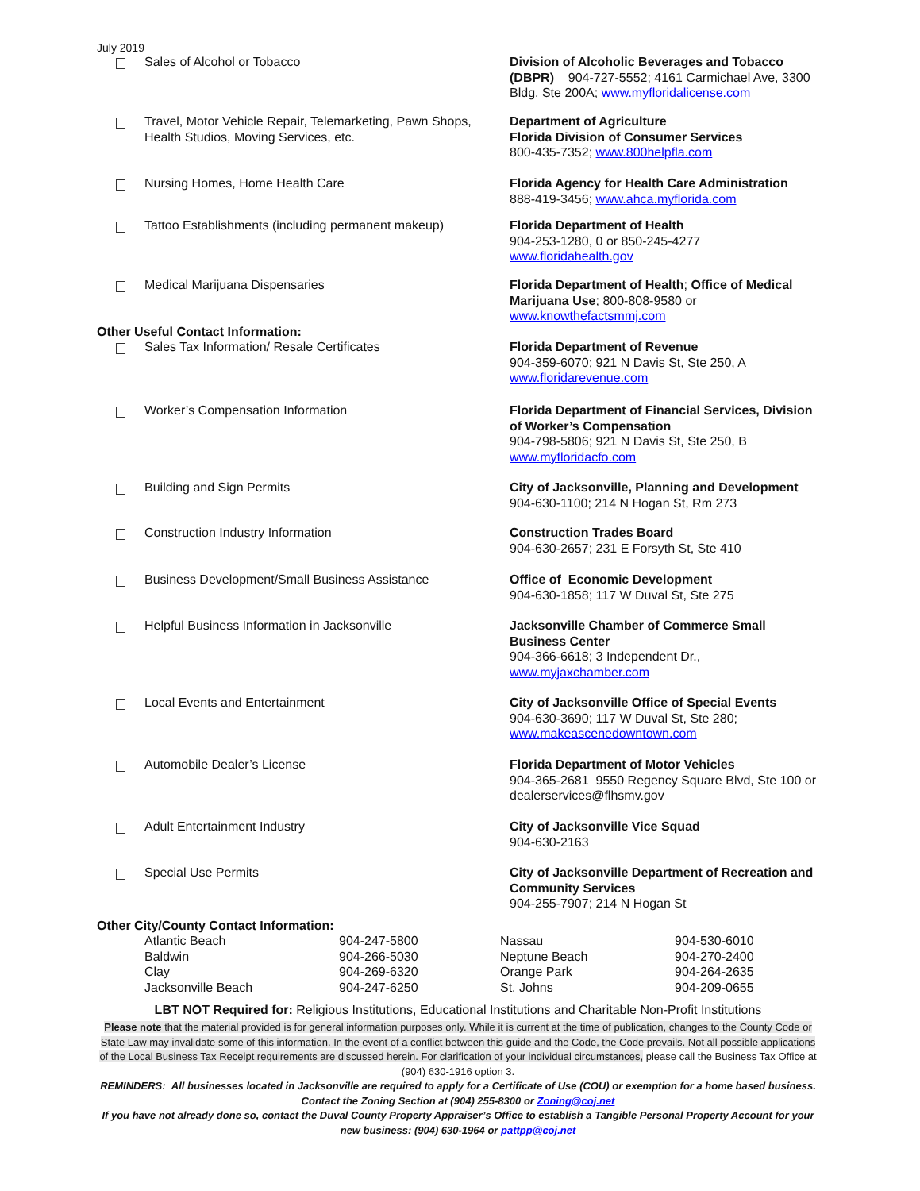July 2019
| | Sales of Alcohol or Tobacco | Division of Alcoholic Beverages and Tobacco (DBPR) 904-727-5552; 4161 Carmichael Ave, 3300 Bldg, Ste 200A; www.myfloridalicense.com |
| | Travel, Motor Vehicle Repair, Telemarketing, Pawn Shops, Health Studios, Moving Services, etc. | Department of Agriculture Florida Division of Consumer Services 800-435-7352; www.800helpfla.com |
| | Nursing Homes, Home Health Care | Florida Agency for Health Care Administration 888-419-3456; www.ahca.myflorida.com |
| | Tattoo Establishments (including permanent makeup) | Florida Department of Health 904-253-1280, 0 or 850-245-4277 www.floridahealth.gov |
| | Medical Marijuana Dispensaries | Florida Department of Health ; Office of Medical Marijuana Use ; 800-808-9580 or www.knowthefactsmmj.com |
Other Useful Contact Information:
| | Sales Tax Information/ Resale Certificates | Florida Department of Revenue 904-359-6070; 921 N Davis St, Ste 250, A www.floridarevenue.com |
| | Worker’s Compensation Information | Florida Department of Financial Services, Division of Worker’s Compensation 904-798-5806; 921 N Davis St, Ste 250, B www.myfloridacfo.com |
| | Building and Sign Permits | City of Jacksonville, Planning and Development 904-630-1100; 214 N Hogan St, Rm 273 |
| | Construction Industry Information | Construction Trades Board 904-630-2657; 231 E Forsyth St, Ste 410 |
| | Business Development/Small Business Assistance | Office of Economic Development 904-630-1858; 117 W Duval St, Ste 275 |
| | Helpful Business Information in Jacksonville | Jacksonville Chamber of Commerce Small Business Center 904-366-6618; 3 Independent Dr., www.myjaxchamber.com |
| | Local Events and Entertainment | City of Jacksonville Office of Special Events 904-630-3690; 117 W Duval St, Ste 280; www.makeascenedowntown.com |
| | Automobile Dealer’s License | Florida Department of Motor Vehicles 904-365-2681 9550 Regency Square Blvd, Ste 100 or dealerservices@flhsmv.gov |
| | Adult Entertainment Industry | City of Jacksonville Vice Squad 904-630-2163 |
| | Special Use Permits | City of Jacksonville Department of Recreation and Community Services 904-255-7907; 214 N Hogan St |
Other City/County Contact Information:
| Atlantic Beach | 904-247-5800 | Nassau | 904-530-6010 |
| Baldwin | 904-266-5030 | Neptune Beach | 904-270-2400 |
| Clay | 904-269-6320 | Orange Park | 904-264-2635 |
| Jacksonville Beach | 904-247-6250 | St. Johns | 904-209-0655 |
LBT NOT Required for: Religious Institutions, Educational Institutions and Charitable Non-Profit Institutions
Please note that the material provided is for general information purposes only. While it is current at the time of publication, changes to the County Code or State Law may invalidate some of this information. In the event of a conflict between this guide and the Code, the Code prevails. Not all possible applications of the Local Business Tax Receipt requirements are discussed herein. For clarification of your individual circumstances, please call the Business Tax Office at (904) 630-1916 option 3.
REMINDERS: All businesses located in Jacksonville are required to apply for a Certificate of Use (COU) or exemption for a home based business. Contact the Zoning Section at (904) 255-8300 or Zoning@coj.net
If you have not already done so, contact the Duval County Property Appraiser’s Office to establish a Tangible Personal Property Account for your new business: (904) 630-1964 or pattpp@coj.net